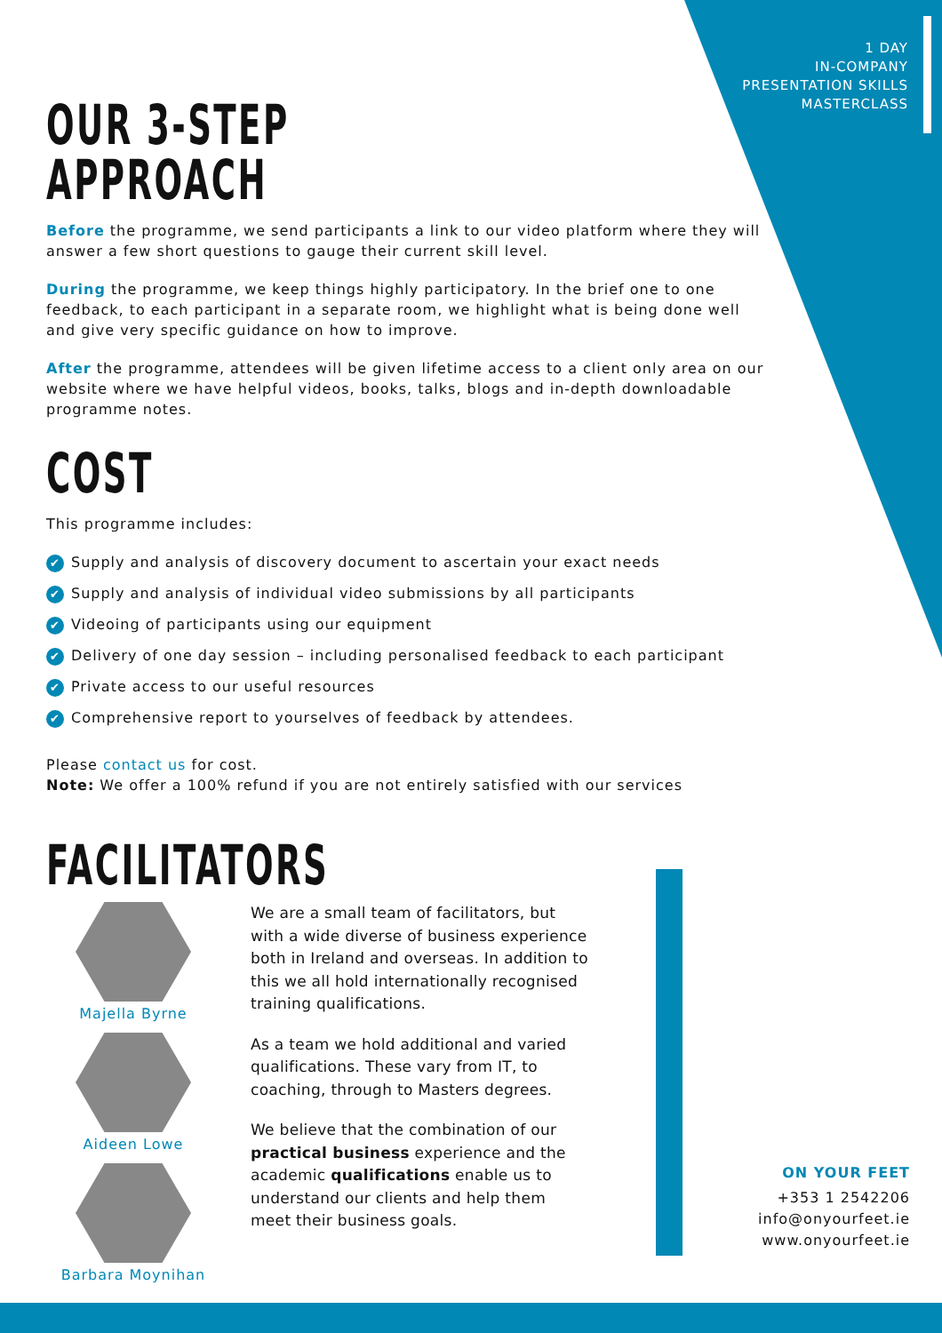1 DAY
IN-COMPANY
PRESENTATION SKILLS
MASTERCLASS
OUR 3-STEP APPROACH
Before the programme, we send participants a link to our video platform where they will answer a few short questions to gauge their current skill level.
During the programme, we keep things highly participatory. In the brief one to one feedback, to each participant in a separate room, we highlight what is being done well and give very specific guidance on how to improve.
After the programme, attendees will be given lifetime access to a client only area on our website where we have helpful videos, books, talks, blogs and in-depth downloadable programme notes.
COST
This programme includes:
✔ Supply and analysis of discovery document to ascertain your exact needs
✔ Supply and analysis of individual video submissions by all participants
✔ Videoing of participants using our equipment
✔ Delivery of one day session – including personalised feedback to each participant
✔ Private access to our useful resources
✔ Comprehensive report to yourselves of feedback by attendees.
Please contact us for cost.
Note: We offer a 100% refund if you are not entirely satisfied with our services
FACILITATORS
Majella Byrne
Aideen Lowe
Barbara Moynihan
We are a small team of facilitators, but with a wide diverse of business experience both in Ireland and overseas. In addition to this we all hold internationally recognised training qualifications.
As a team we hold additional and varied qualifications. These vary from IT, to coaching, through to Masters degrees.
We believe that the combination of our practical business experience and the academic qualifications enable us to understand our clients and help them meet their business goals.
ON YOUR FEET
+353 1 2542206
info@onyourfeet.ie
www.onyourfeet.ie